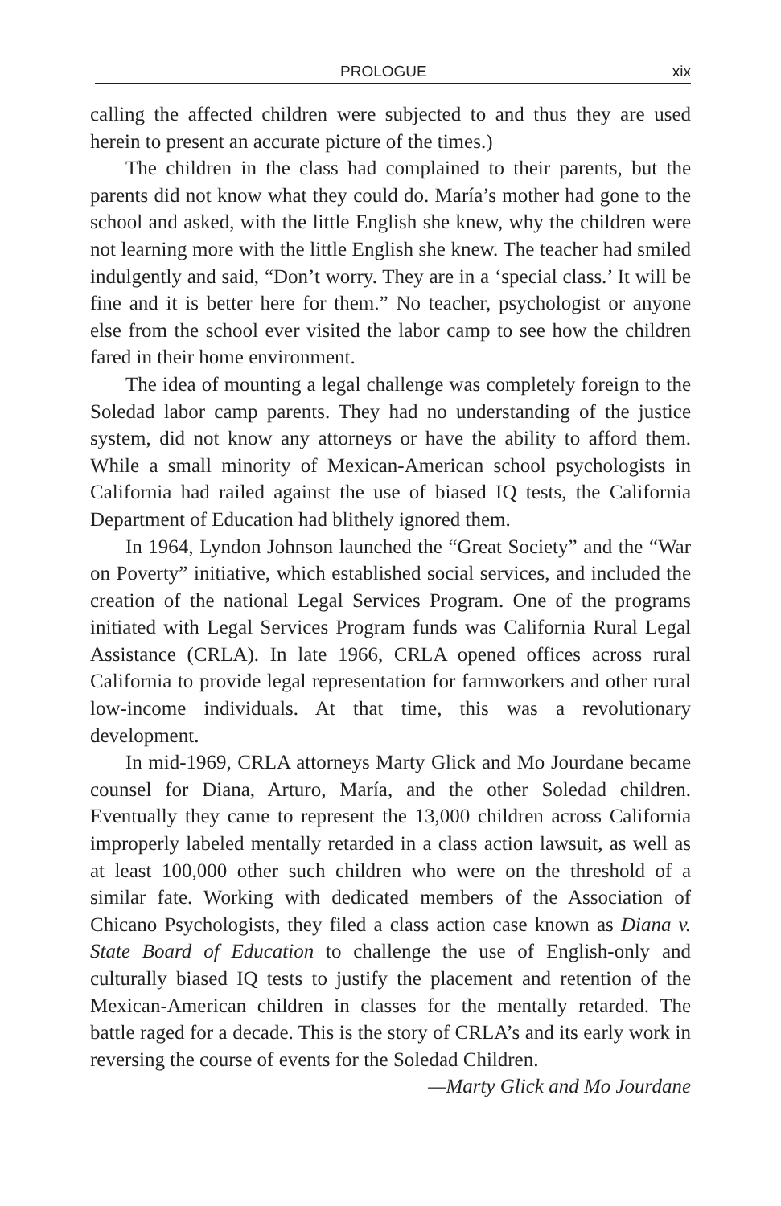PROLOGUE xix
calling the affected children were subjected to and thus they are used herein to present an accurate picture of the times.)
The children in the class had complained to their parents, but the parents did not know what they could do. María’s mother had gone to the school and asked, with the little English she knew, why the children were not learning more with the little English she knew. The teacher had smiled indulgently and said, “Don’t worry. They are in a ‘special class.’ It will be fine and it is better here for them.” No teacher, psychologist or anyone else from the school ever visited the labor camp to see how the children fared in their home environment.
The idea of mounting a legal challenge was completely foreign to the Soledad labor camp parents. They had no understanding of the justice system, did not know any attorneys or have the ability to afford them. While a small minority of Mexican-American school psychologists in California had railed against the use of biased IQ tests, the California Department of Education had blithely ignored them.
In 1964, Lyndon Johnson launched the “Great Society” and the “War on Poverty” initiative, which established social services, and included the creation of the national Legal Services Program. One of the programs initiated with Legal Services Program funds was California Rural Legal Assistance (CRLA). In late 1966, CRLA opened offices across rural California to provide legal representation for farmworkers and other rural low-income individuals. At that time, this was a revolutionary development.
In mid-1969, CRLA attorneys Marty Glick and Mo Jourdane became counsel for Diana, Arturo, María, and the other Soledad children. Eventually they came to represent the 13,000 children across California improperly labeled mentally retarded in a class action lawsuit, as well as at least 100,000 other such children who were on the threshold of a similar fate. Working with dedicated members of the Association of Chicano Psychologists, they filed a class action case known as Diana v. State Board of Education to challenge the use of English-only and culturally biased IQ tests to justify the placement and retention of the Mexican-American children in classes for the mentally retarded. The battle raged for a decade. This is the story of CRLA’s and its early work in reversing the course of events for the Soledad Children.
—Marty Glick and Mo Jourdane